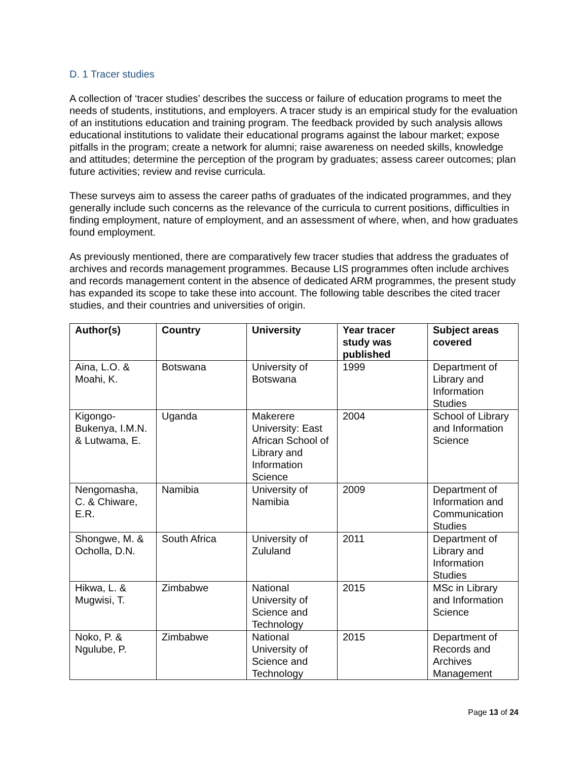D. 1 Tracer studies
A collection of ‘tracer studies’ describes the success or failure of education programs to meet the needs of students, institutions, and employers. A tracer study is an empirical study for the evaluation of an institutions education and training program. The feedback provided by such analysis allows educational institutions to validate their educational programs against the labour market; expose pitfalls in the program; create a network for alumni; raise awareness on needed skills, knowledge and attitudes; determine the perception of the program by graduates; assess career outcomes; plan future activities; review and revise curricula.
These surveys aim to assess the career paths of graduates of the indicated programmes, and they generally include such concerns as the relevance of the curricula to current positions, difficulties in finding employment, nature of employment, and an assessment of where, when, and how graduates found employment.
As previously mentioned, there are comparatively few tracer studies that address the graduates of archives and records management programmes. Because LIS programmes often include archives and records management content in the absence of dedicated ARM programmes, the present study has expanded its scope to take these into account. The following table describes the cited tracer studies, and their countries and universities of origin.
| Author(s) | Country | University | Year tracer study was published | Subject areas covered |
| --- | --- | --- | --- | --- |
| Aina, L.O. & Moahi, K. | Botswana | University of Botswana | 1999 | Department of Library and Information Studies |
| Kigongo-Bukenya, I.M.N. & Lutwama, E. | Uganda | Makerere University: East African School of Library and Information Science | 2004 | School of Library and Information Science |
| Nengomasha, C. & Chiware, E.R. | Namibia | University of Namibia | 2009 | Department of Information and Communication Studies |
| Shongwe, M. & Ocholla, D.N. | South Africa | University of Zululand | 2011 | Department of Library and Information Studies |
| Hikwa, L. & Mugwisi, T. | Zimbabwe | National University of Science and Technology | 2015 | MSc in Library and Information Science |
| Noko, P. & Ngulube, P. | Zimbabwe | National University of Science and Technology | 2015 | Department of Records and Archives Management |
Page 13 of 24